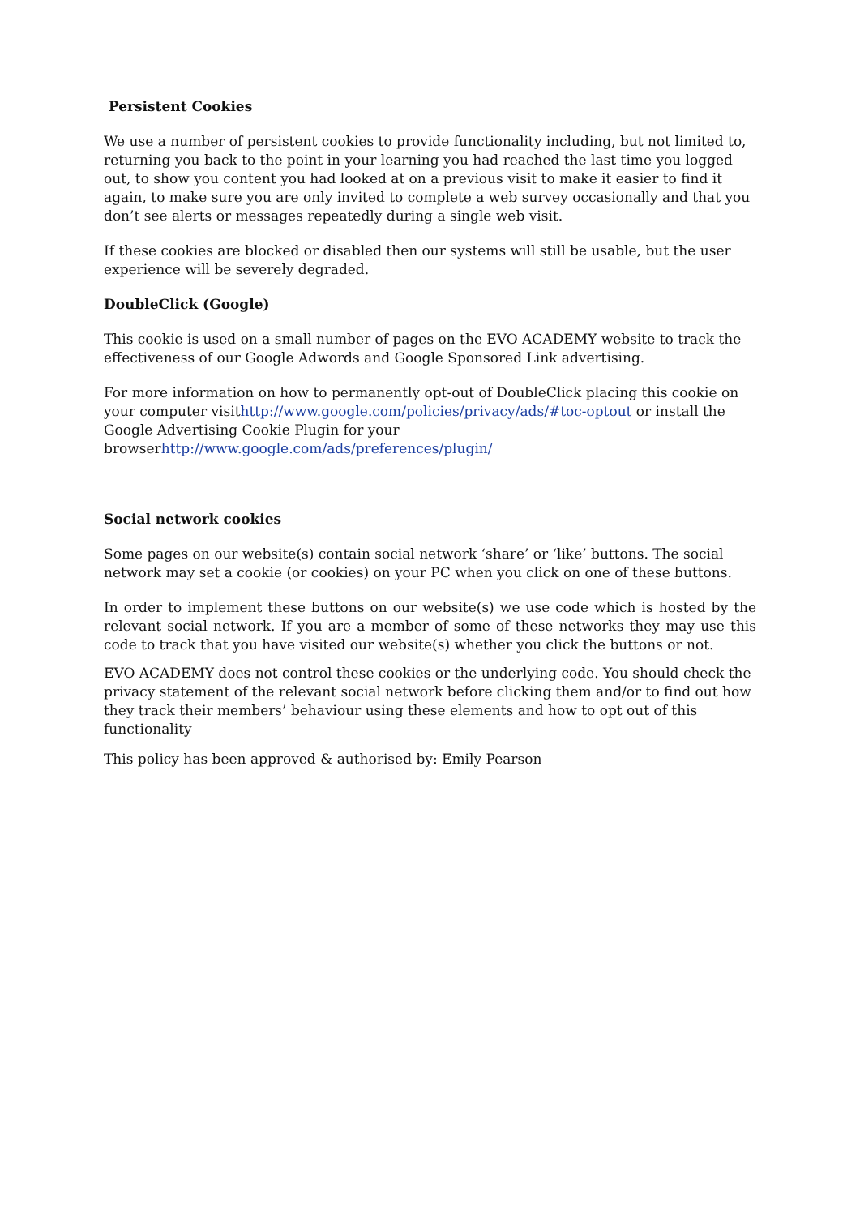Persistent Cookies
We use a number of persistent cookies to provide functionality including, but not limited to, returning you back to the point in your learning you had reached the last time you logged out, to show you content you had looked at on a previous visit to make it easier to find it again, to make sure you are only invited to complete a web survey occasionally and that you don’t see alerts or messages repeatedly during a single web visit.
If these cookies are blocked or disabled then our systems will still be usable, but the user experience will be severely degraded.
DoubleClick (Google)
This cookie is used on a small number of pages on the EVO ACADEMY website to track the effectiveness of our Google Adwords and Google Sponsored Link advertising.
For more information on how to permanently opt-out of DoubleClick placing this cookie on your computer visithttp://www.google.com/policies/privacy/ads/#toc-optout or install the Google Advertising Cookie Plugin for your browserhttp://www.google.com/ads/preferences/plugin/
Social network cookies
Some pages on our website(s) contain social network ‘share’ or ‘like’ buttons. The social network may set a cookie (or cookies) on your PC when you click on one of these buttons.
In order to implement these buttons on our website(s) we use code which is hosted by the relevant social network. If you are a member of some of these networks they may use this code to track that you have visited our website(s) whether you click the buttons or not.
EVO ACADEMY does not control these cookies or the underlying code. You should check the privacy statement of the relevant social network before clicking them and/or to find out how they track their members’ behaviour using these elements and how to opt out of this functionality
This policy has been approved & authorised by: Emily Pearson